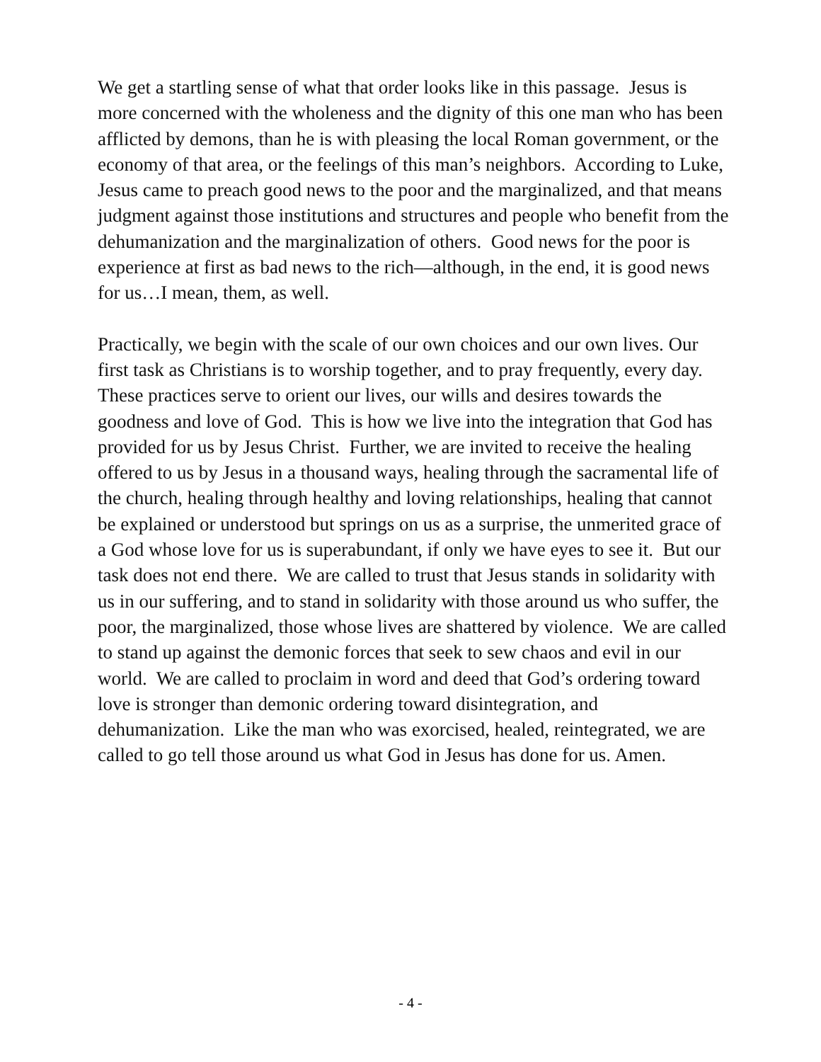We get a startling sense of what that order looks like in this passage. Jesus is more concerned with the wholeness and the dignity of this one man who has been afflicted by demons, than he is with pleasing the local Roman government, or the economy of that area, or the feelings of this man’s neighbors. According to Luke, Jesus came to preach good news to the poor and the marginalized, and that means judgment against those institutions and structures and people who benefit from the dehumanization and the marginalization of others. Good news for the poor is experience at first as bad news to the rich—although, in the end, it is good news for us…I mean, them, as well.
Practically, we begin with the scale of our own choices and our own lives. Our first task as Christians is to worship together, and to pray frequently, every day. These practices serve to orient our lives, our wills and desires towards the goodness and love of God. This is how we live into the integration that God has provided for us by Jesus Christ. Further, we are invited to receive the healing offered to us by Jesus in a thousand ways, healing through the sacramental life of the church, healing through healthy and loving relationships, healing that cannot be explained or understood but springs on us as a surprise, the unmerited grace of a God whose love for us is superabundant, if only we have eyes to see it. But our task does not end there. We are called to trust that Jesus stands in solidarity with us in our suffering, and to stand in solidarity with those around us who suffer, the poor, the marginalized, those whose lives are shattered by violence. We are called to stand up against the demonic forces that seek to sew chaos and evil in our world. We are called to proclaim in word and deed that God’s ordering toward love is stronger than demonic ordering toward disintegration, and dehumanization. Like the man who was exorcised, healed, reintegrated, we are called to go tell those around us what God in Jesus has done for us. Amen.
- 4 -